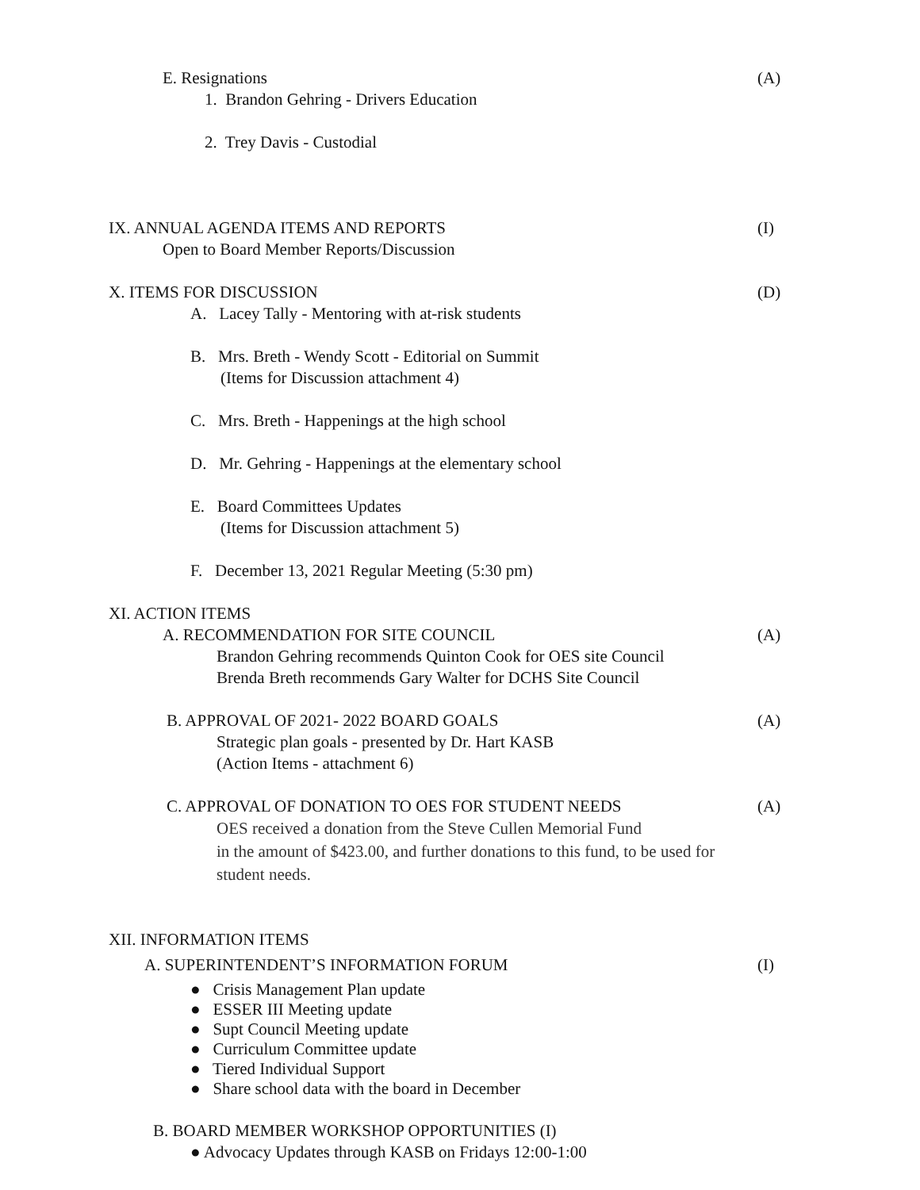E. Resignations (A)
1. Brandon Gehring - Drivers Education
2. Trey Davis - Custodial
IX. ANNUAL AGENDA ITEMS AND REPORTS (I)
Open to Board Member Reports/Discussion
X. ITEMS FOR DISCUSSION (D)
A. Lacey Tally - Mentoring with at-risk students
B. Mrs. Breth - Wendy Scott - Editorial on Summit
(Items for Discussion attachment 4)
C. Mrs. Breth - Happenings at the high school
D. Mr. Gehring - Happenings at the elementary school
E. Board Committees Updates
(Items for Discussion attachment 5)
F. December 13, 2021 Regular Meeting (5:30 pm)
XI. ACTION ITEMS
A. RECOMMENDATION FOR SITE COUNCIL (A)
Brandon Gehring recommends Quinton Cook for OES site Council
Brenda Breth recommends Gary Walter for DCHS Site Council
B. APPROVAL OF 2021- 2022 BOARD GOALS (A)
Strategic plan goals - presented by Dr. Hart KASB
(Action Items - attachment 6)
C. APPROVAL OF DONATION TO OES FOR STUDENT NEEDS (A)
OES received a donation from the Steve Cullen Memorial Fund
in the amount of $423.00, and further donations to this fund, to be used for
student needs.
XII. INFORMATION ITEMS
A. SUPERINTENDENT’S INFORMATION FORUM (I)
● Crisis Management Plan update
● ESSER III Meeting update
● Supt Council Meeting update
● Curriculum Committee update
● Tiered Individual Support
● Share school data with the board in December
B. BOARD MEMBER WORKSHOP OPPORTUNITIES (I)
● Advocacy Updates through KASB on Fridays 12:00-1:00